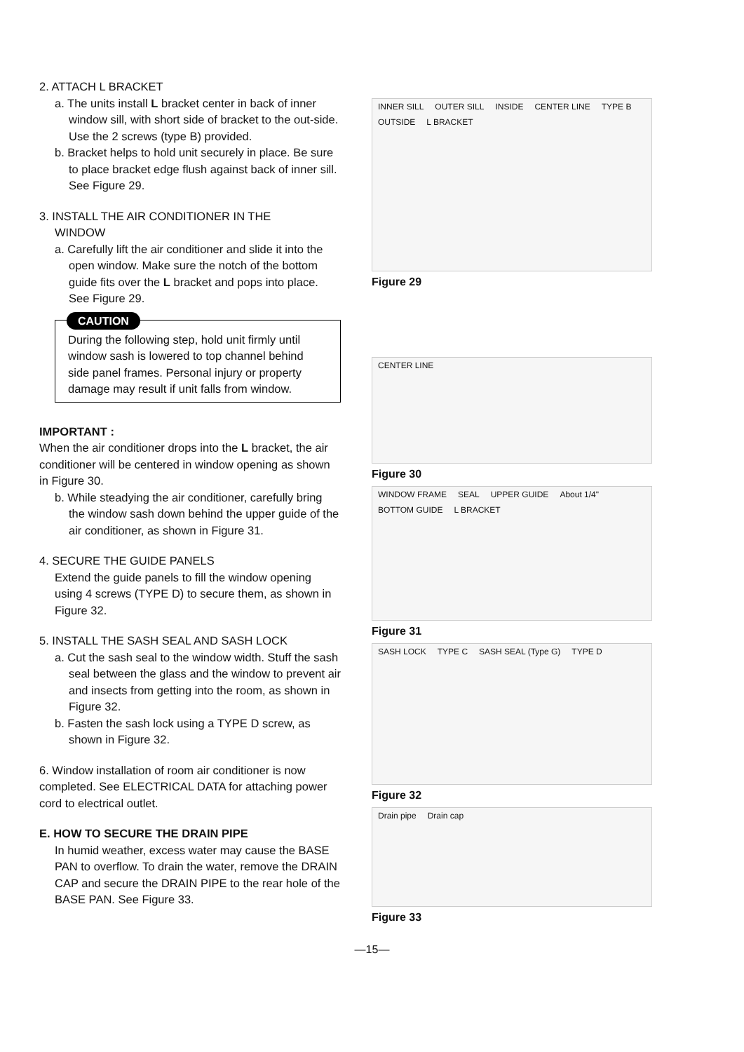2. ATTACH L BRACKET
a. The units install L bracket center in back of inner window sill, with short side of bracket to the out-side. Use the 2 screws (type B) provided.
b. Bracket helps to hold unit securely in place. Be sure to place bracket edge flush against back of inner sill. See Figure 29.
3. INSTALL THE AIR CONDITIONER IN THE
WINDOW
a. Carefully lift the air conditioner and slide it into the open window. Make sure the notch of the bottom guide fits over the L bracket and pops into place. See Figure 29.
CAUTION
During the following step, hold unit firmly until window sash is lowered to top channel behind side panel frames. Personal injury or property damage may result if unit falls from window.
IMPORTANT :
When the air conditioner drops into the L bracket, the air conditioner will be centered in window opening as shown in Figure 30.
b. While steadying the air conditioner, carefully bring the window sash down behind the upper guide of the air conditioner, as shown in Figure 31.
4. SECURE THE GUIDE PANELS
Extend the guide panels to fill the window opening using 4 screws (TYPE D) to secure them, as shown in Figure 32.
5. INSTALL THE SASH SEAL AND SASH LOCK
a. Cut the sash seal to the window width. Stuff the sash seal between the glass and the window to prevent air and insects from getting into the room, as shown in Figure 32.
b. Fasten the sash lock using a TYPE D screw, as shown in Figure 32.
6. Window installation of room air conditioner is now completed. See ELECTRICAL DATA for attaching power cord to electrical outlet.
E. HOW TO SECURE THE DRAIN PIPE
In humid weather, excess water may cause the BASE PAN to overflow. To drain the water, remove the DRAIN CAP and secure the DRAIN PIPE to the rear hole of the BASE PAN. See Figure 33.
INNER SILL OUTER SILL INSIDE CENTER LINE TYPE B OUTSIDE L BRACKET
Figure 29
CENTER LINE
Figure 30
WINDOW FRAME SEAL UPPER GUIDE About 1/4" BOTTOM GUIDE L BRACKET
Figure 31
SASH LOCK TYPE C SASH SEAL (Type G) TYPE D
Figure 32
Drain pipe Drain cap
Figure 33
—15—